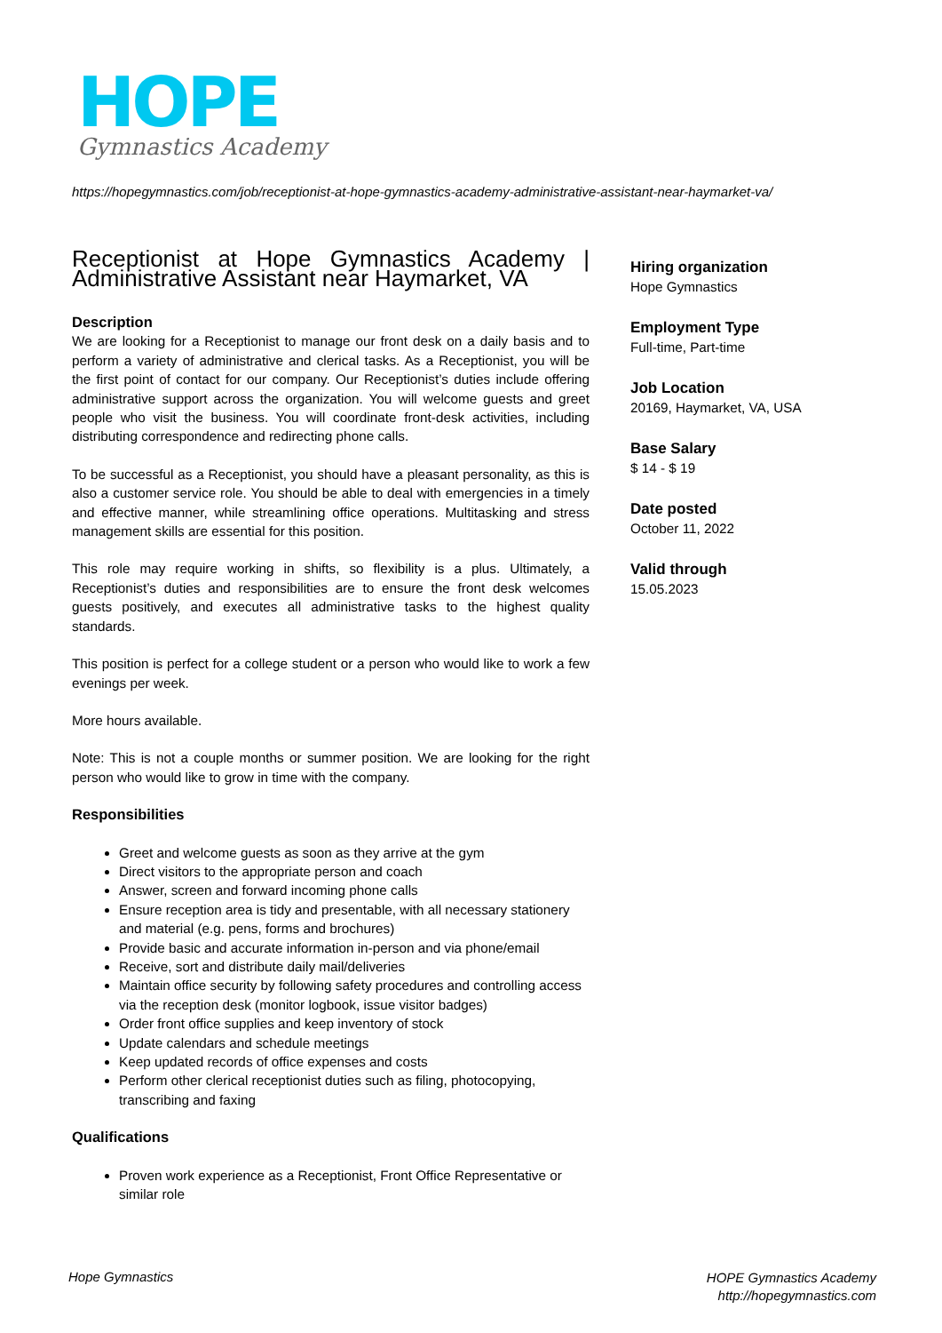HOPE
Gymnastics Academy
https://hopegymnastics.com/job/receptionist-at-hope-gymnastics-academy-administrative-assistant-near-haymarket-va/
Receptionist at Hope Gymnastics Academy | Administrative Assistant near Haymarket, VA
Description
We are looking for a Receptionist to manage our front desk on a daily basis and to perform a variety of administrative and clerical tasks. As a Receptionist, you will be the first point of contact for our company. Our Receptionist’s duties include offering administrative support across the organization. You will welcome guests and greet people who visit the business. You will coordinate front-desk activities, including distributing correspondence and redirecting phone calls.
To be successful as a Receptionist, you should have a pleasant personality, as this is also a customer service role. You should be able to deal with emergencies in a timely and effective manner, while streamlining office operations. Multitasking and stress management skills are essential for this position.
This role may require working in shifts, so flexibility is a plus. Ultimately, a Receptionist’s duties and responsibilities are to ensure the front desk welcomes guests positively, and executes all administrative tasks to the highest quality standards.
This position is perfect for a college student or a person who would like to work a few evenings per week.
More hours available.
Note: This is not a couple months or summer position. We are looking for the right person who would like to grow in time with the company.
Responsibilities
Greet and welcome guests as soon as they arrive at the gym
Direct visitors to the appropriate person and coach
Answer, screen and forward incoming phone calls
Ensure reception area is tidy and presentable, with all necessary stationery and material (e.g. pens, forms and brochures)
Provide basic and accurate information in-person and via phone/email
Receive, sort and distribute daily mail/deliveries
Maintain office security by following safety procedures and controlling access via the reception desk (monitor logbook, issue visitor badges)
Order front office supplies and keep inventory of stock
Update calendars and schedule meetings
Keep updated records of office expenses and costs
Perform other clerical receptionist duties such as filing, photocopying, transcribing and faxing
Qualifications
Proven work experience as a Receptionist, Front Office Representative or similar role
Hiring organization
Hope Gymnastics
Employment Type
Full-time, Part-time
Job Location
20169, Haymarket, VA, USA
Base Salary
$ 14 - $ 19
Date posted
October 11, 2022
Valid through
15.05.2023
Hope Gymnastics
HOPE Gymnastics Academy
http://hopegymnastics.com